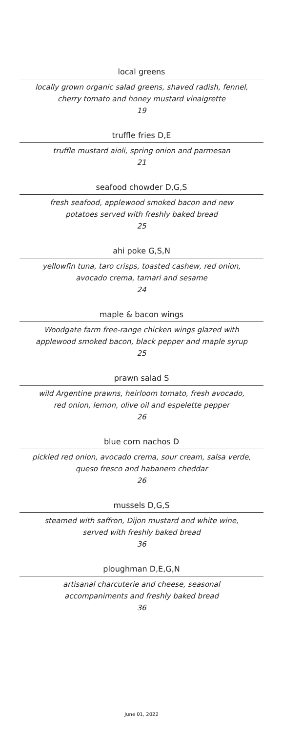local greens
locally grown organic salad greens, shaved radish, fennel,
cherry tomato and honey mustard vinaigrette
19
truffle fries D,E
truffle mustard aioli, spring onion and parmesan
21
seafood chowder D,G,S
fresh seafood, applewood smoked bacon and new
potatoes served with freshly baked bread
25
ahi poke G,S,N
yellowfin tuna, taro crisps, toasted cashew, red onion,
avocado crema, tamari and sesame
24
maple & bacon wings
Woodgate farm free-range chicken wings glazed with
applewood smoked bacon, black pepper and maple syrup
25
prawn salad S
wild Argentine prawns, heirloom tomato, fresh avocado,
red onion, lemon, olive oil and espelette pepper
26
blue corn nachos D
pickled red onion, avocado crema, sour cream, salsa verde,
queso fresco and habanero cheddar
26
mussels D,G,S
steamed with saffron, Dijon mustard and white wine,
served with freshly baked bread
36
ploughman D,E,G,N
artisanal charcuterie and cheese, seasonal
accompaniments and freshly baked bread
36
June 01, 2022